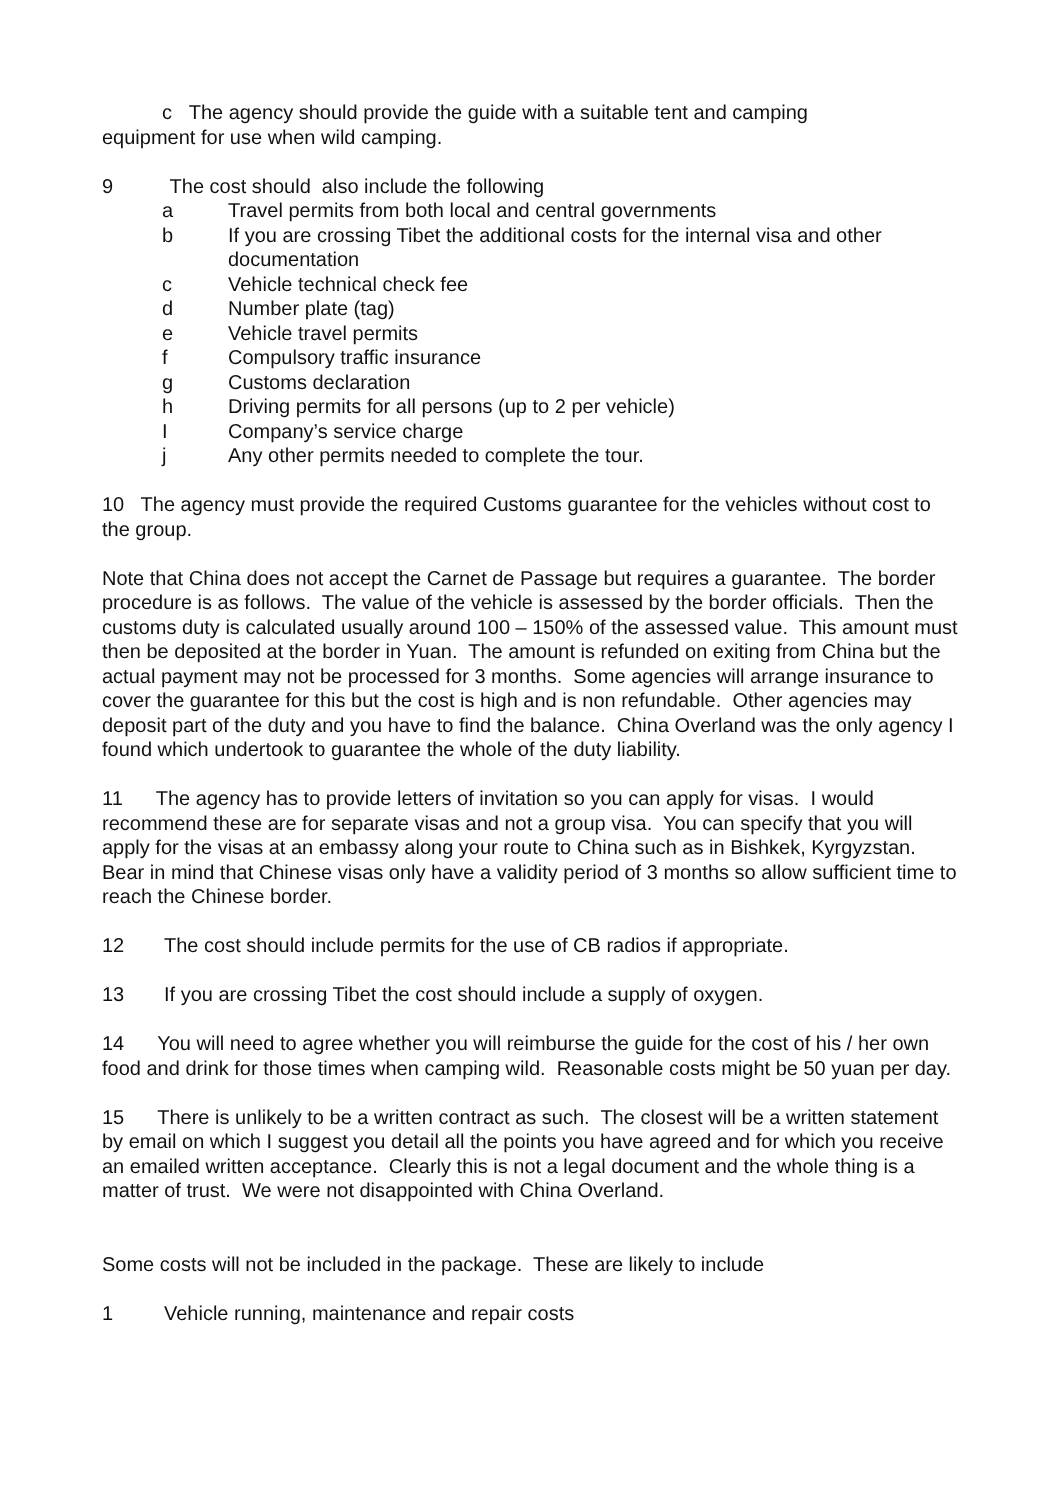c The agency should provide the guide with a suitable tent and camping
equipment for use when wild camping.
9 The cost should also include the following
a Travel permits from both local and central governments
b If you are crossing Tibet the additional costs for the internal visa and other documentation
c Vehicle technical check fee
d Number plate (tag)
e Vehicle travel permits
f Compulsory traffic insurance
g Customs declaration
h Driving permits for all persons (up to 2 per vehicle)
I Company’s service charge
j Any other permits needed to complete the tour.
10 The agency must provide the required Customs guarantee for the vehicles without cost to the group.
Note that China does not accept the Carnet de Passage but requires a guarantee. The border procedure is as follows. The value of the vehicle is assessed by the border officials. Then the customs duty is calculated usually around 100 – 150% of the assessed value. This amount must then be deposited at the border in Yuan. The amount is refunded on exiting from China but the actual payment may not be processed for 3 months. Some agencies will arrange insurance to cover the guarantee for this but the cost is high and is non refundable. Other agencies may deposit part of the duty and you have to find the balance. China Overland was the only agency I found which undertook to guarantee the whole of the duty liability.
11 The agency has to provide letters of invitation so you can apply for visas. I would recommend these are for separate visas and not a group visa. You can specify that you will apply for the visas at an embassy along your route to China such as in Bishkek, Kyrgyzstan. Bear in mind that Chinese visas only have a validity period of 3 months so allow sufficient time to reach the Chinese border.
12 The cost should include permits for the use of CB radios if appropriate.
13 If you are crossing Tibet the cost should include a supply of oxygen.
14 You will need to agree whether you will reimburse the guide for the cost of his / her own food and drink for those times when camping wild. Reasonable costs might be 50 yuan per day.
15 There is unlikely to be a written contract as such. The closest will be a written statement by email on which I suggest you detail all the points you have agreed and for which you receive an emailed written acceptance. Clearly this is not a legal document and the whole thing is a matter of trust. We were not disappointed with China Overland.
Some costs will not be included in the package. These are likely to include
1 Vehicle running, maintenance and repair costs